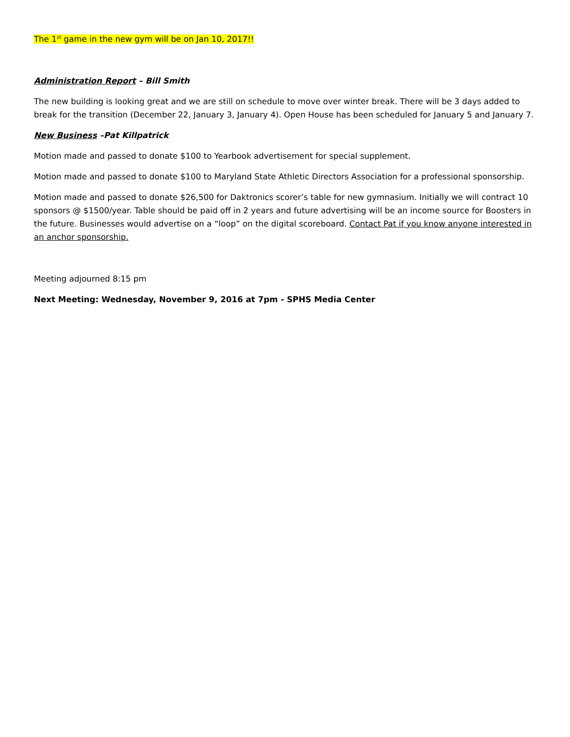The 1<sup>st</sup> game in the new gym will be on Jan 10, 2017!!
Administration Report – Bill Smith
The new building is looking great and we are still on schedule to move over winter break. There will be 3 days added to break for the transition (December 22, January 3, January 4). Open House has been scheduled for January 5 and January 7.
New Business –Pat Killpatrick
Motion made and passed to donate $100 to Yearbook advertisement for special supplement.
Motion made and passed to donate $100 to Maryland State Athletic Directors Association for a professional sponsorship.
Motion made and passed to donate $26,500 for Daktronics scorer’s table for new gymnasium. Initially we will contract 10 sponsors @ $1500/year. Table should be paid off in 2 years and future advertising will be an income source for Boosters in the future. Businesses would advertise on a “loop” on the digital scoreboard. Contact Pat if you know anyone interested in an anchor sponsorship.
Meeting adjourned 8:15 pm
Next Meeting: Wednesday, November 9, 2016 at 7pm - SPHS Media Center